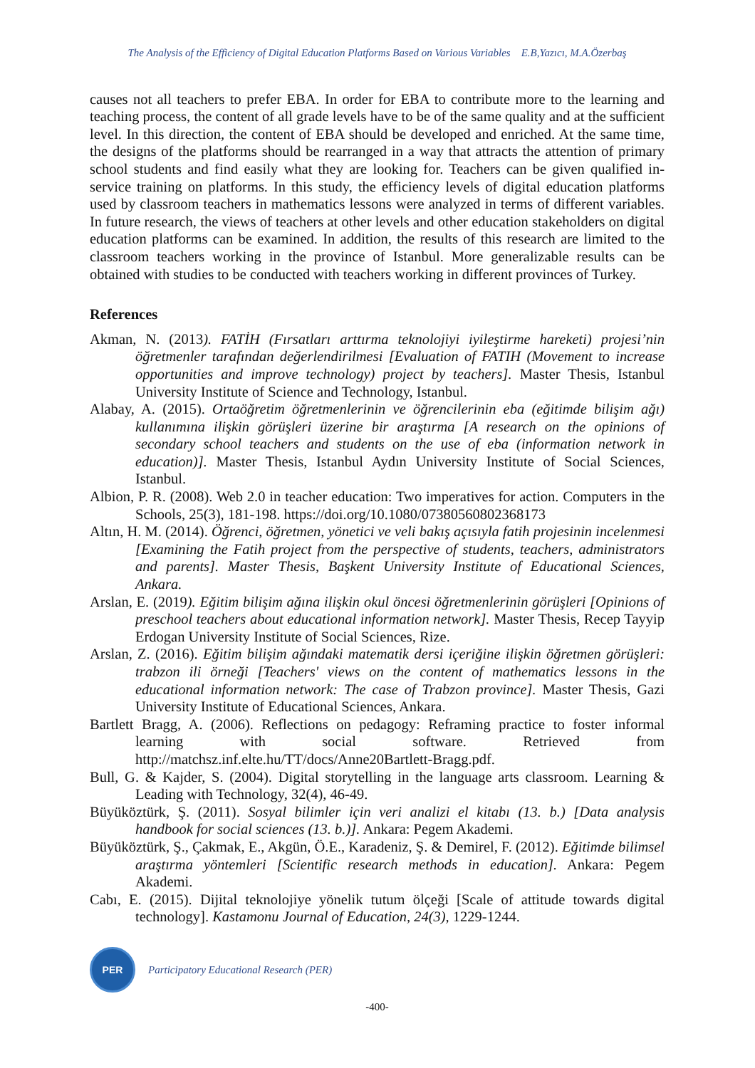The Analysis of the Efficiency of Digital Education Platforms Based on Various Variables E.B,Yazıcı, M.A.Özerbaş
causes not all teachers to prefer EBA. In order for EBA to contribute more to the learning and teaching process, the content of all grade levels have to be of the same quality and at the sufficient level. In this direction, the content of EBA should be developed and enriched. At the same time, the designs of the platforms should be rearranged in a way that attracts the attention of primary school students and find easily what they are looking for. Teachers can be given qualified in-service training on platforms. In this study, the efficiency levels of digital education platforms used by classroom teachers in mathematics lessons were analyzed in terms of different variables. In future research, the views of teachers at other levels and other education stakeholders on digital education platforms can be examined. In addition, the results of this research are limited to the classroom teachers working in the province of Istanbul. More generalizable results can be obtained with studies to be conducted with teachers working in different provinces of Turkey.
References
Akman, N. (2013). FATİH (Fırsatları arttırma teknolojiyi iyileştirme hareketi) projesi’nin öğretmenler tarafından değerlendirilmesi [Evaluation of FATIH (Movement to increase opportunities and improve technology) project by teachers]. Master Thesis, Istanbul University Institute of Science and Technology, Istanbul.
Alabay, A. (2015). Ortaöğretim öğretmenlerinin ve öğrencilerinin eba (eğitimde bilişim ağı) kullanımına ilişkin görüşleri üzerine bir araştırma [A research on the opinions of secondary school teachers and students on the use of eba (information network in education)]. Master Thesis, Istanbul Aydın University Institute of Social Sciences, Istanbul.
Albion, P. R. (2008). Web 2.0 in teacher education: Two imperatives for action. Computers in the Schools, 25(3), 181-198. https://doi.org/10.1080/07380560802368173
Altın, H. M. (2014). Öğrenci, öğretmen, yönetici ve veli bakış açısıyla fatih projesinin incelenmesi [Examining the Fatih project from the perspective of students, teachers, administrators and parents]. Master Thesis, Başkent University Institute of Educational Sciences, Ankara.
Arslan, E. (2019). Eğitim bilişim ağına ilişkin okul öncesi öğretmenlerinin görüşleri [Opinions of preschool teachers about educational information network]. Master Thesis, Recep Tayyip Erdogan University Institute of Social Sciences, Rize.
Arslan, Z. (2016). Eğitim bilişim ağındaki matematik dersi içeriğine ilişkin öğretmen görüşleri: trabzon ili örneği [Teachers' views on the content of mathematics lessons in the educational information network: The case of Trabzon province]. Master Thesis, Gazi University Institute of Educational Sciences, Ankara.
Bartlett Bragg, A. (2006). Reflections on pedagogy: Reframing practice to foster informal learning with social software. Retrieved from http://matchsz.inf.elte.hu/TT/docs/Anne20Bartlett-Bragg.pdf.
Bull, G. & Kajder, S. (2004). Digital storytelling in the language arts classroom. Learning & Leading with Technology, 32(4), 46-49.
Büyüköztürk, Ş. (2011). Sosyal bilimler için veri analizi el kitabı (13. b.) [Data analysis handbook for social sciences (13. b.)]. Ankara: Pegem Akademi.
Büyüköztürk, Ş., Çakmak, E., Akgün, Ö.E., Karadeniz, Ş. & Demirel, F. (2012). Eğitimde bilimsel araştırma yöntemleri [Scientific research methods in education]. Ankara: Pegem Akademi.
Cabı, E. (2015). Dijital teknolojiye yönelik tutum ölçeği [Scale of attitude towards digital technology]. Kastamonu Journal of Education, 24(3), 1229-1244.
PER
Participatory Educational Research (PER)
-400-